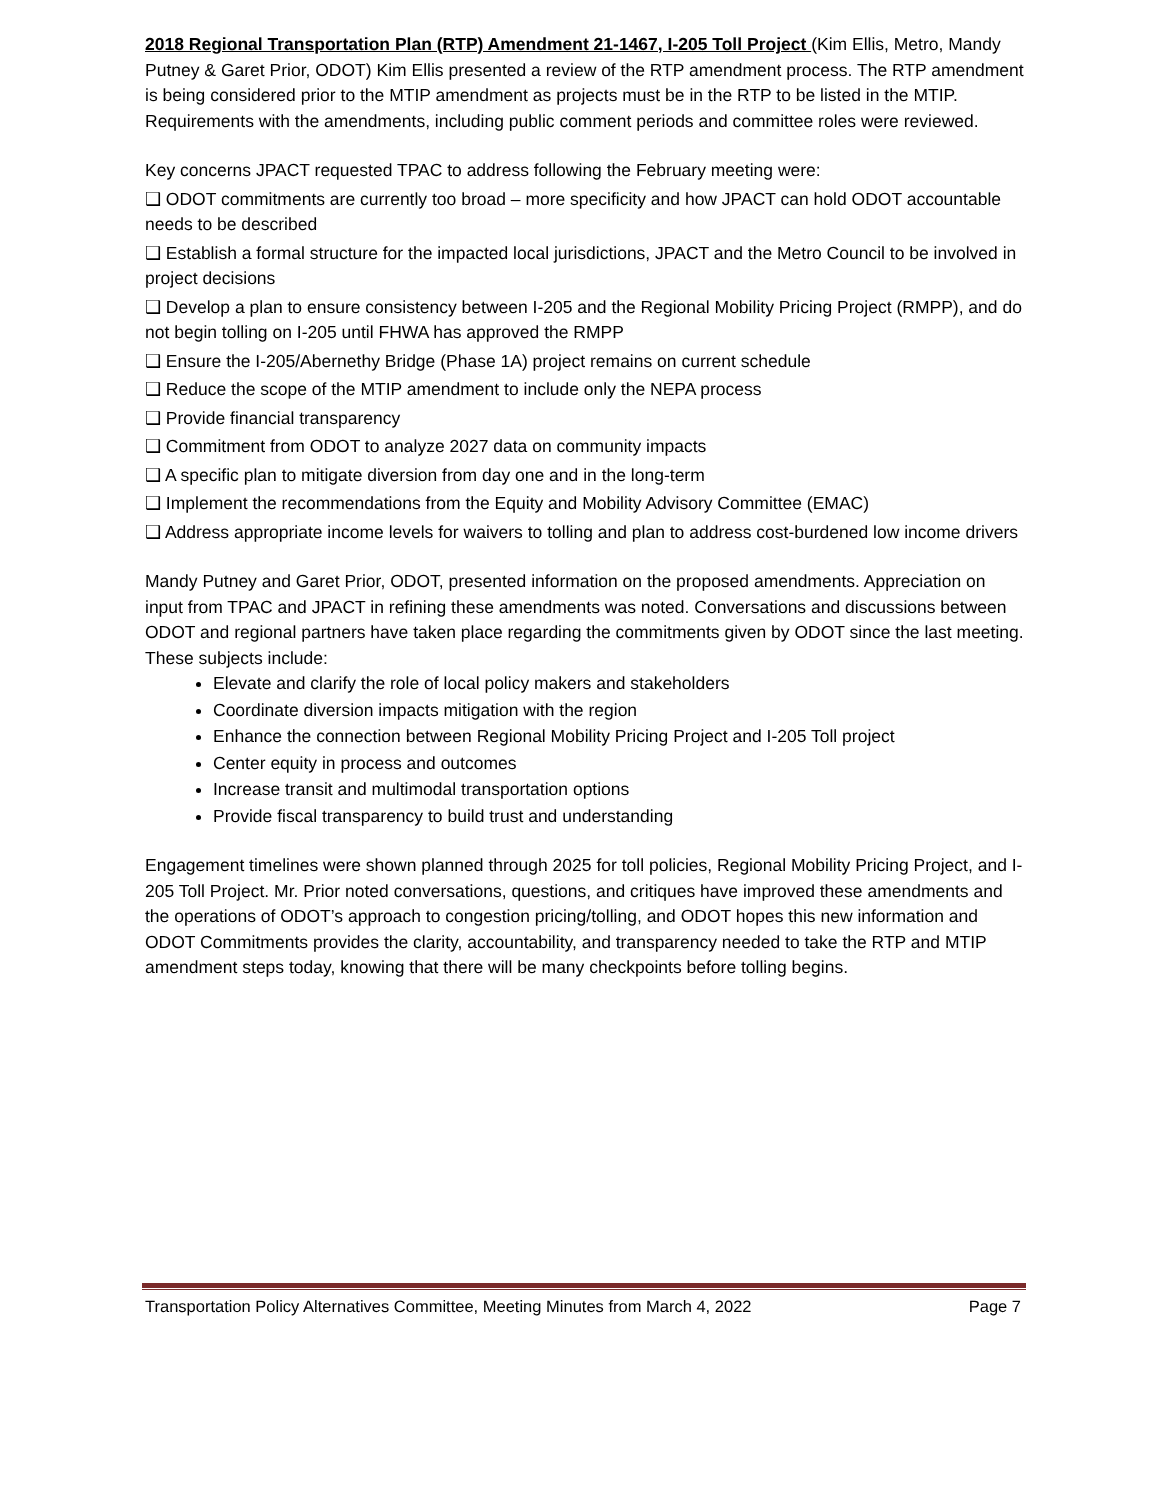2018 Regional Transportation Plan (RTP) Amendment 21-1467, I-205 Toll Project (Kim Ellis, Metro, Mandy Putney & Garet Prior, ODOT) Kim Ellis presented a review of the RTP amendment process. The RTP amendment is being considered prior to the MTIP amendment as projects must be in the RTP to be listed in the MTIP. Requirements with the amendments, including public comment periods and committee roles were reviewed.
Key concerns JPACT requested TPAC to address following the February meeting were:
❑ ODOT commitments are currently too broad – more specificity and how JPACT can hold ODOT accountable needs to be described
❑ Establish a formal structure for the impacted local jurisdictions, JPACT and the Metro Council to be involved in project decisions
❑ Develop a plan to ensure consistency between I-205 and the Regional Mobility Pricing Project (RMPP), and do not begin tolling on I-205 until FHWA has approved the RMPP
❑ Ensure the I-205/Abernethy Bridge (Phase 1A) project remains on current schedule
❑ Reduce the scope of the MTIP amendment to include only the NEPA process
❑ Provide financial transparency
❑ Commitment from ODOT to analyze 2027 data on community impacts
❑ A specific plan to mitigate diversion from day one and in the long-term
❑ Implement the recommendations from the Equity and Mobility Advisory Committee (EMAC)
❑ Address appropriate income levels for waivers to tolling and plan to address cost-burdened low income drivers
Mandy Putney and Garet Prior, ODOT, presented information on the proposed amendments. Appreciation on input from TPAC and JPACT in refining these amendments was noted. Conversations and discussions between ODOT and regional partners have taken place regarding the commitments given by ODOT since the last meeting. These subjects include:
Elevate and clarify the role of local policy makers and stakeholders
Coordinate diversion impacts mitigation with the region
Enhance the connection between Regional Mobility Pricing Project and I-205 Toll project
Center equity in process and outcomes
Increase transit and multimodal transportation options
Provide fiscal transparency to build trust and understanding
Engagement timelines were shown planned through 2025 for toll policies, Regional Mobility Pricing Project, and I-205 Toll Project. Mr. Prior noted conversations, questions, and critiques have improved these amendments and the operations of ODOT’s approach to congestion pricing/tolling, and ODOT hopes this new information and ODOT Commitments provides the clarity, accountability, and transparency needed to take the RTP and MTIP amendment steps today, knowing that there will be many checkpoints before tolling begins.
Transportation Policy Alternatives Committee, Meeting Minutes from March 4, 2022 Page 7